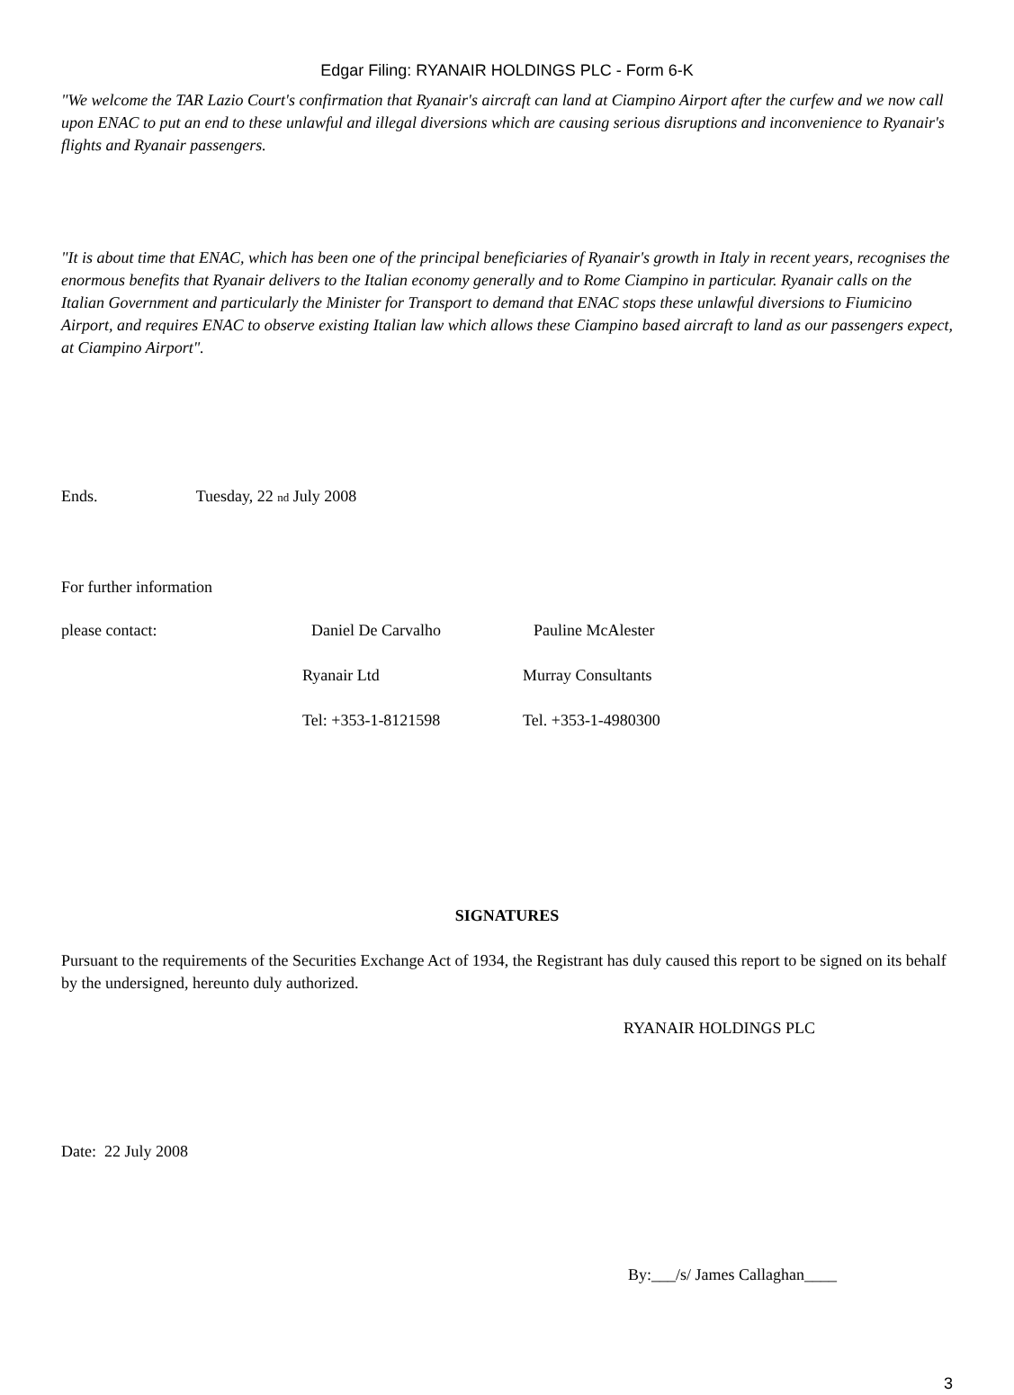Edgar Filing: RYANAIR HOLDINGS PLC - Form 6-K
"We welcome the TAR Lazio Court's confirmation that Ryanair's aircraft can land at Ciampino Airport after the curfew and we now call upon ENAC to put an end to these unlawful and illegal diversions which are causing serious disruptions and inconvenience to Ryanair's flights and Ryanair passengers.
"It is about time that ENAC, which has been one of the principal beneficiaries of Ryanair's growth in Italy in recent years, recognises the enormous benefits that Ryanair delivers to the Italian economy generally and to Rome Ciampino in particular. Ryanair calls on the Italian Government and particularly the Minister for Transport to demand that ENAC stops these unlawful diversions to Fiumicino Airport, and requires ENAC to observe existing Italian law which allows these Ciampino based aircraft to land as our passengers expect, at Ciampino Airport".
Ends. Tuesday, 22 nd July 2008
For further information
| please contact: | Daniel De Carvalho | Pauline McAlester |
| | Ryanair Ltd | Murray Consultants |
| | Tel: +353-1-8121598 | Tel. +353-1-4980300 |
SIGNATURES
Pursuant to the requirements of the Securities Exchange Act of 1934, the Registrant has duly caused this report to be signed on its behalf by the undersigned, hereunto duly authorized.
RYANAIR HOLDINGS PLC
Date: 22 July 2008
By:___/s/ James Callaghan____
3